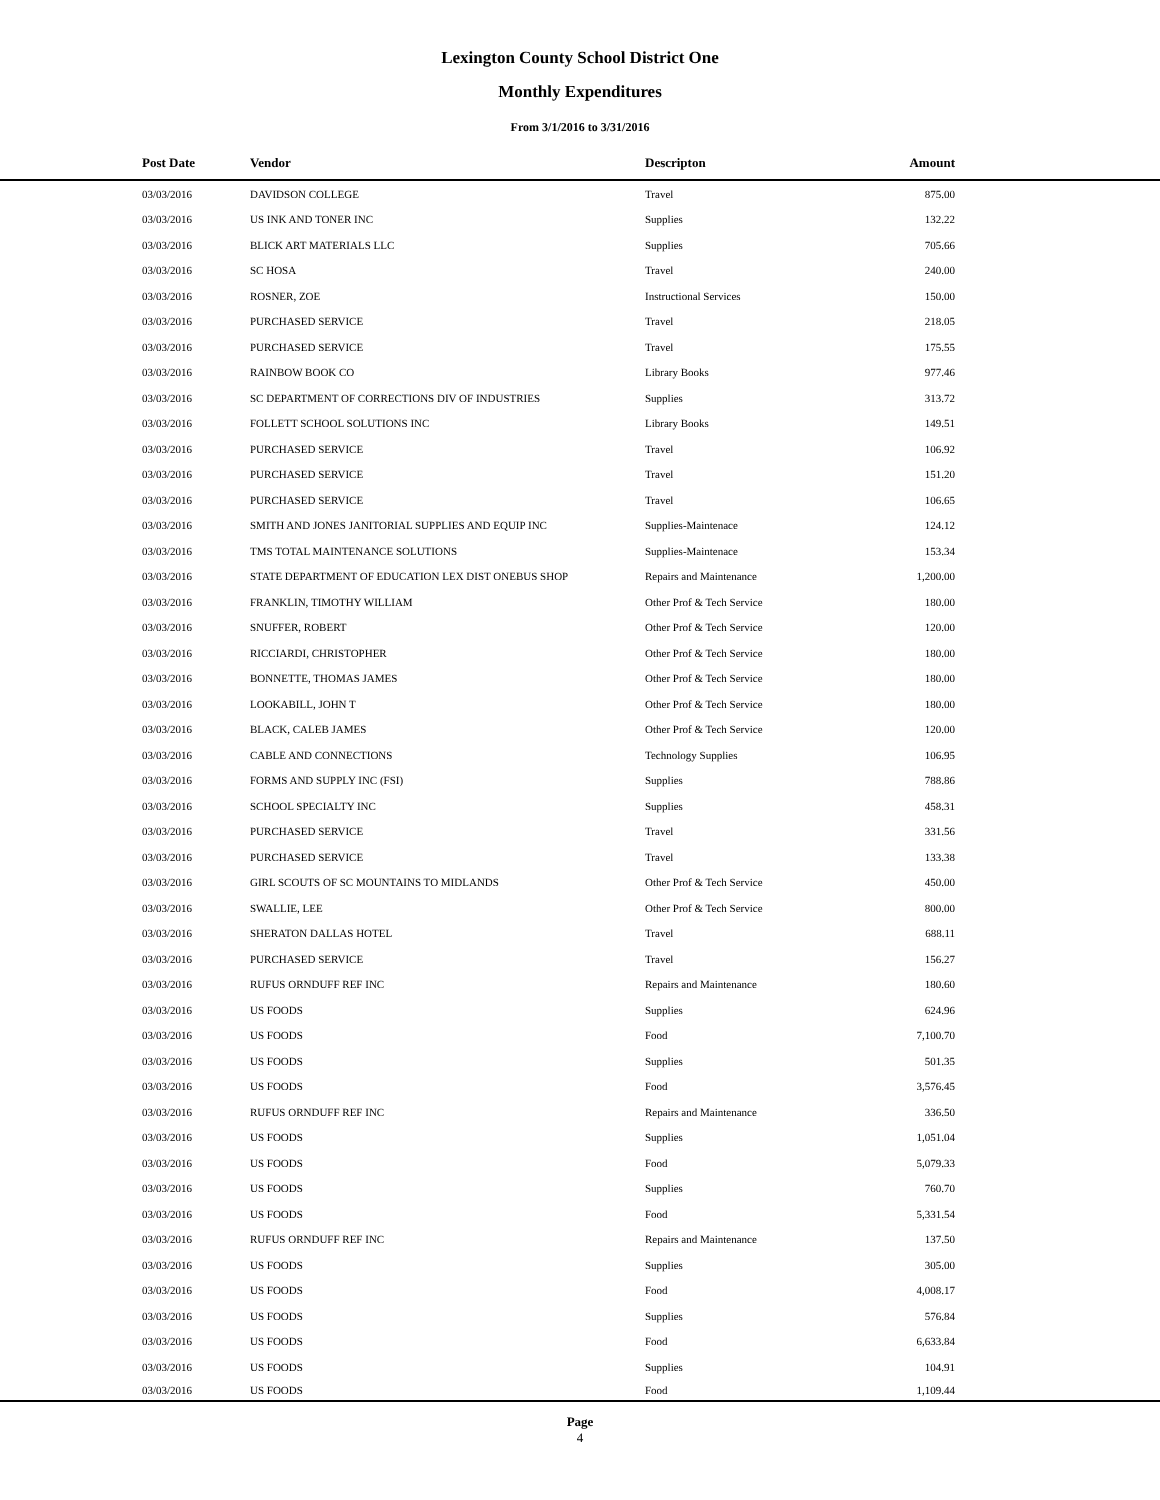Lexington County School District One
Monthly Expenditures
From 3/1/2016 to 3/31/2016
| Post Date | Vendor | Descripton | Amount | |
| --- | --- | --- | --- | --- |
| 03/03/2016 | DAVIDSON COLLEGE | Travel | 875.00 | |
| 03/03/2016 | US INK AND TONER INC | Supplies | 132.22 | |
| 03/03/2016 | BLICK ART MATERIALS LLC | Supplies | 705.66 | |
| 03/03/2016 | SC HOSA | Travel | 240.00 | |
| 03/03/2016 | ROSNER, ZOE | Instructional Services | 150.00 | |
| 03/03/2016 | PURCHASED SERVICE | Travel | 218.05 | |
| 03/03/2016 | PURCHASED SERVICE | Travel | 175.55 | |
| 03/03/2016 | RAINBOW BOOK CO | Library Books | 977.46 | |
| 03/03/2016 | SC DEPARTMENT OF CORRECTIONS DIV OF INDUSTRIES | Supplies | 313.72 | |
| 03/03/2016 | FOLLETT SCHOOL SOLUTIONS INC | Library Books | 149.51 | |
| 03/03/2016 | PURCHASED SERVICE | Travel | 106.92 | |
| 03/03/2016 | PURCHASED SERVICE | Travel | 151.20 | |
| 03/03/2016 | PURCHASED SERVICE | Travel | 106.65 | |
| 03/03/2016 | SMITH AND JONES JANITORIAL SUPPLIES AND EQUIP INC | Supplies-Maintenace | 124.12 | |
| 03/03/2016 | TMS TOTAL MAINTENANCE SOLUTIONS | Supplies-Maintenace | 153.34 | |
| 03/03/2016 | STATE DEPARTMENT OF EDUCATION LEX DIST ONEBUS SHOP | Repairs and Maintenance | 1,200.00 | |
| 03/03/2016 | FRANKLIN, TIMOTHY WILLIAM | Other Prof & Tech Service | 180.00 | |
| 03/03/2016 | SNUFFER, ROBERT | Other Prof & Tech Service | 120.00 | |
| 03/03/2016 | RICCIARDI, CHRISTOPHER | Other Prof & Tech Service | 180.00 | |
| 03/03/2016 | BONNETTE, THOMAS JAMES | Other Prof & Tech Service | 180.00 | |
| 03/03/2016 | LOOKABILL, JOHN T | Other Prof & Tech Service | 180.00 | |
| 03/03/2016 | BLACK, CALEB JAMES | Other Prof & Tech Service | 120.00 | |
| 03/03/2016 | CABLE AND CONNECTIONS | Technology Supplies | 106.95 | |
| 03/03/2016 | FORMS AND SUPPLY INC (FSI) | Supplies | 788.86 | |
| 03/03/2016 | SCHOOL SPECIALTY INC | Supplies | 458.31 | |
| 03/03/2016 | PURCHASED SERVICE | Travel | 331.56 | |
| 03/03/2016 | PURCHASED SERVICE | Travel | 133.38 | |
| 03/03/2016 | GIRL SCOUTS OF SC MOUNTAINS TO MIDLANDS | Other Prof & Tech Service | 450.00 | |
| 03/03/2016 | SWALLIE, LEE | Other Prof & Tech Service | 800.00 | |
| 03/03/2016 | SHERATON DALLAS HOTEL | Travel | 688.11 | |
| 03/03/2016 | PURCHASED SERVICE | Travel | 156.27 | |
| 03/03/2016 | RUFUS ORNDUFF REF INC | Repairs and Maintenance | 180.60 | |
| 03/03/2016 | US FOODS | Supplies | 624.96 | |
| 03/03/2016 | US FOODS | Food | 7,100.70 | |
| 03/03/2016 | US FOODS | Supplies | 501.35 | |
| 03/03/2016 | US FOODS | Food | 3,576.45 | |
| 03/03/2016 | RUFUS ORNDUFF REF INC | Repairs and Maintenance | 336.50 | |
| 03/03/2016 | US FOODS | Supplies | 1,051.04 | |
| 03/03/2016 | US FOODS | Food | 5,079.33 | |
| 03/03/2016 | US FOODS | Supplies | 760.70 | |
| 03/03/2016 | US FOODS | Food | 5,331.54 | |
| 03/03/2016 | RUFUS ORNDUFF REF INC | Repairs and Maintenance | 137.50 | |
| 03/03/2016 | US FOODS | Supplies | 305.00 | |
| 03/03/2016 | US FOODS | Food | 4,008.17 | |
| 03/03/2016 | US FOODS | Supplies | 576.84 | |
| 03/03/2016 | US FOODS | Food | 6,633.84 | |
| 03/03/2016 | US FOODS | Supplies | 104.91 | |
| 03/03/2016 | US FOODS | Food | 1,109.44 | |
Page
4